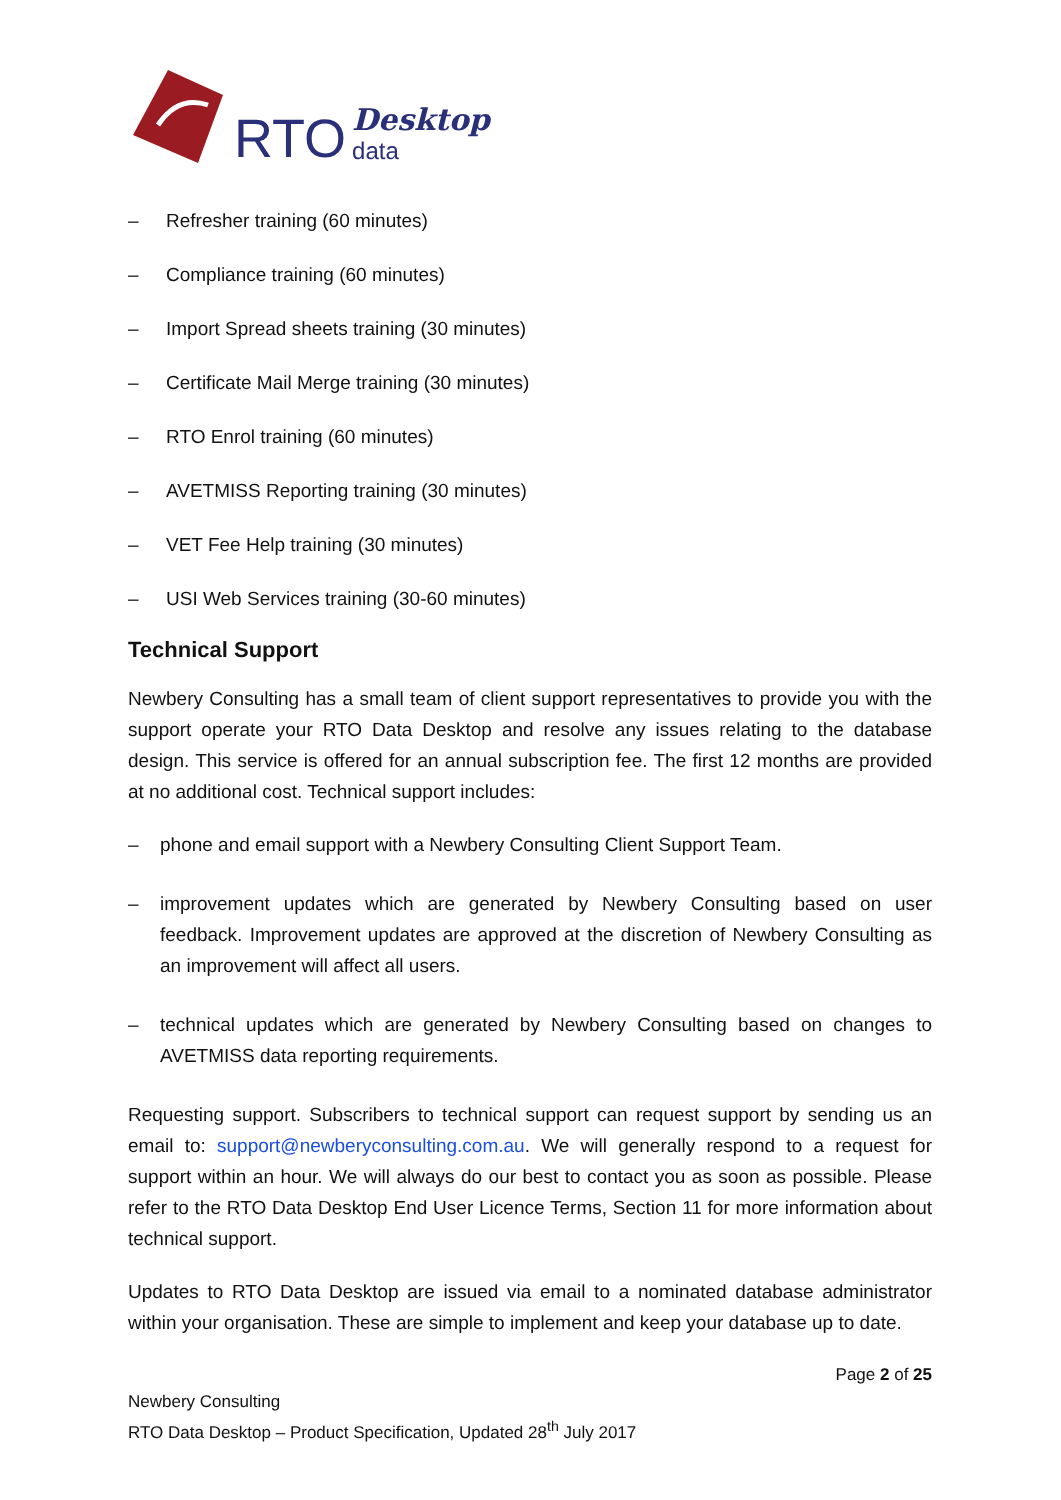RTO Desktop
data
– Refresher training (60 minutes)
– Compliance training (60 minutes)
– Import Spread sheets training (30 minutes)
– Certificate Mail Merge training (30 minutes)
– RTO Enrol training (60 minutes)
– AVETMISS Reporting training (30 minutes)
– VET Fee Help training (30 minutes)
– USI Web Services training (30-60 minutes)
Technical Support
Newbery Consulting has a small team of client support representatives to provide you with the support operate your RTO Data Desktop and resolve any issues relating to the database design. This service is offered for an annual subscription fee. The first 12 months are provided at no additional cost. Technical support includes:
– phone and email support with a Newbery Consulting Client Support Team.
– improvement updates which are generated by Newbery Consulting based on user feedback. Improvement updates are approved at the discretion of Newbery Consulting as an improvement will affect all users.
– technical updates which are generated by Newbery Consulting based on changes to AVETMISS data reporting requirements.
Requesting support. Subscribers to technical support can request support by sending us an email to: support@newberyconsulting.com.au. We will generally respond to a request for support within an hour. We will always do our best to contact you as soon as possible. Please refer to the RTO Data Desktop End User Licence Terms, Section 11 for more information about technical support.
Updates to RTO Data Desktop are issued via email to a nominated database administrator within your organisation. These are simple to implement and keep your database up to date.
Page 2 of 25
Newbery Consulting
RTO Data Desktop – Product Specification, Updated 28<sup>th</sup> July 2017